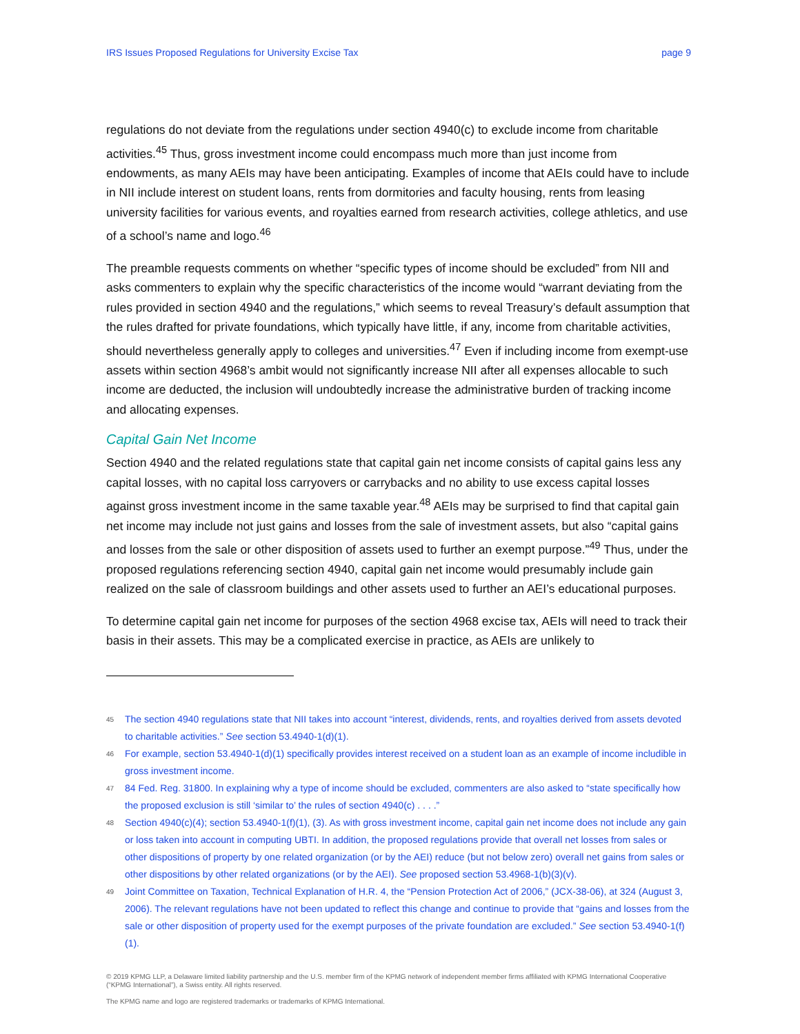IRS Issues Proposed Regulations for University Excise Tax page 9
regulations do not deviate from the regulations under section 4940(c) to exclude income from charitable activities.<sup>45</sup> Thus, gross investment income could encompass much more than just income from endowments, as many AEIs may have been anticipating. Examples of income that AEIs could have to include in NII include interest on student loans, rents from dormitories and faculty housing, rents from leasing university facilities for various events, and royalties earned from research activities, college athletics, and use of a school’s name and logo.<sup>46</sup>
The preamble requests comments on whether “specific types of income should be excluded” from NII and asks commenters to explain why the specific characteristics of the income would “warrant deviating from the rules provided in section 4940 and the regulations,” which seems to reveal Treasury’s default assumption that the rules drafted for private foundations, which typically have little, if any, income from charitable activities, should nevertheless generally apply to colleges and universities.<sup>47</sup> Even if including income from exempt-use assets within section 4968’s ambit would not significantly increase NII after all expenses allocable to such income are deducted, the inclusion will undoubtedly increase the administrative burden of tracking income and allocating expenses.
Capital Gain Net Income
Section 4940 and the related regulations state that capital gain net income consists of capital gains less any capital losses, with no capital loss carryovers or carrybacks and no ability to use excess capital losses against gross investment income in the same taxable year.<sup>48</sup> AEIs may be surprised to find that capital gain net income may include not just gains and losses from the sale of investment assets, but also “capital gains and losses from the sale or other disposition of assets used to further an exempt purpose.”<sup>49</sup> Thus, under the proposed regulations referencing section 4940, capital gain net income would presumably include gain realized on the sale of classroom buildings and other assets used to further an AEI’s educational purposes.
To determine capital gain net income for purposes of the section 4968 excise tax, AEIs will need to track their basis in their assets. This may be a complicated exercise in practice, as AEIs are unlikely to
<sup>45</sup>
The section 4940 regulations state that NII takes into account “interest, dividends, rents, and royalties derived from assets devoted to charitable activities.” See section 53.4940-1(d)(1).
<sup>46</sup>
For example, section 53.4940-1(d)(1) specifically provides interest received on a student loan as an example of income includible in gross investment income.
<sup>47</sup>
84 Fed. Reg. 31800. In explaining why a type of income should be excluded, commenters are also asked to “state specifically how the proposed exclusion is still ‘similar to’ the rules of section 4940(c) . . . .”
<sup>48</sup>
Section 4940(c)(4); section 53.4940-1(f)(1), (3). As with gross investment income, capital gain net income does not include any gain or loss taken into account in computing UBTI. In addition, the proposed regulations provide that overall net losses from sales or other dispositions of property by one related organization (or by the AEI) reduce (but not below zero) overall net gains from sales or other dispositions by other related organizations (or by the AEI). See proposed section 53.4968-1(b)(3)(v).
<sup>49</sup>
Joint Committee on Taxation, Technical Explanation of H.R. 4, the “Pension Protection Act of 2006,” (JCX-38-06), at 324 (August 3, 2006). The relevant regulations have not been updated to reflect this change and continue to provide that “gains and losses from the sale or other disposition of property used for the exempt purposes of the private foundation are excluded.” See section 53.4940-1(f)(1).
© 2019 KPMG LLP, a Delaware limited liability partnership and the U.S. member firm of the KPMG network of independent member firms affiliated with KPMG International Cooperative (“KPMG International”), a Swiss entity. All rights reserved.
The KPMG name and logo are registered trademarks or trademarks of KPMG International.